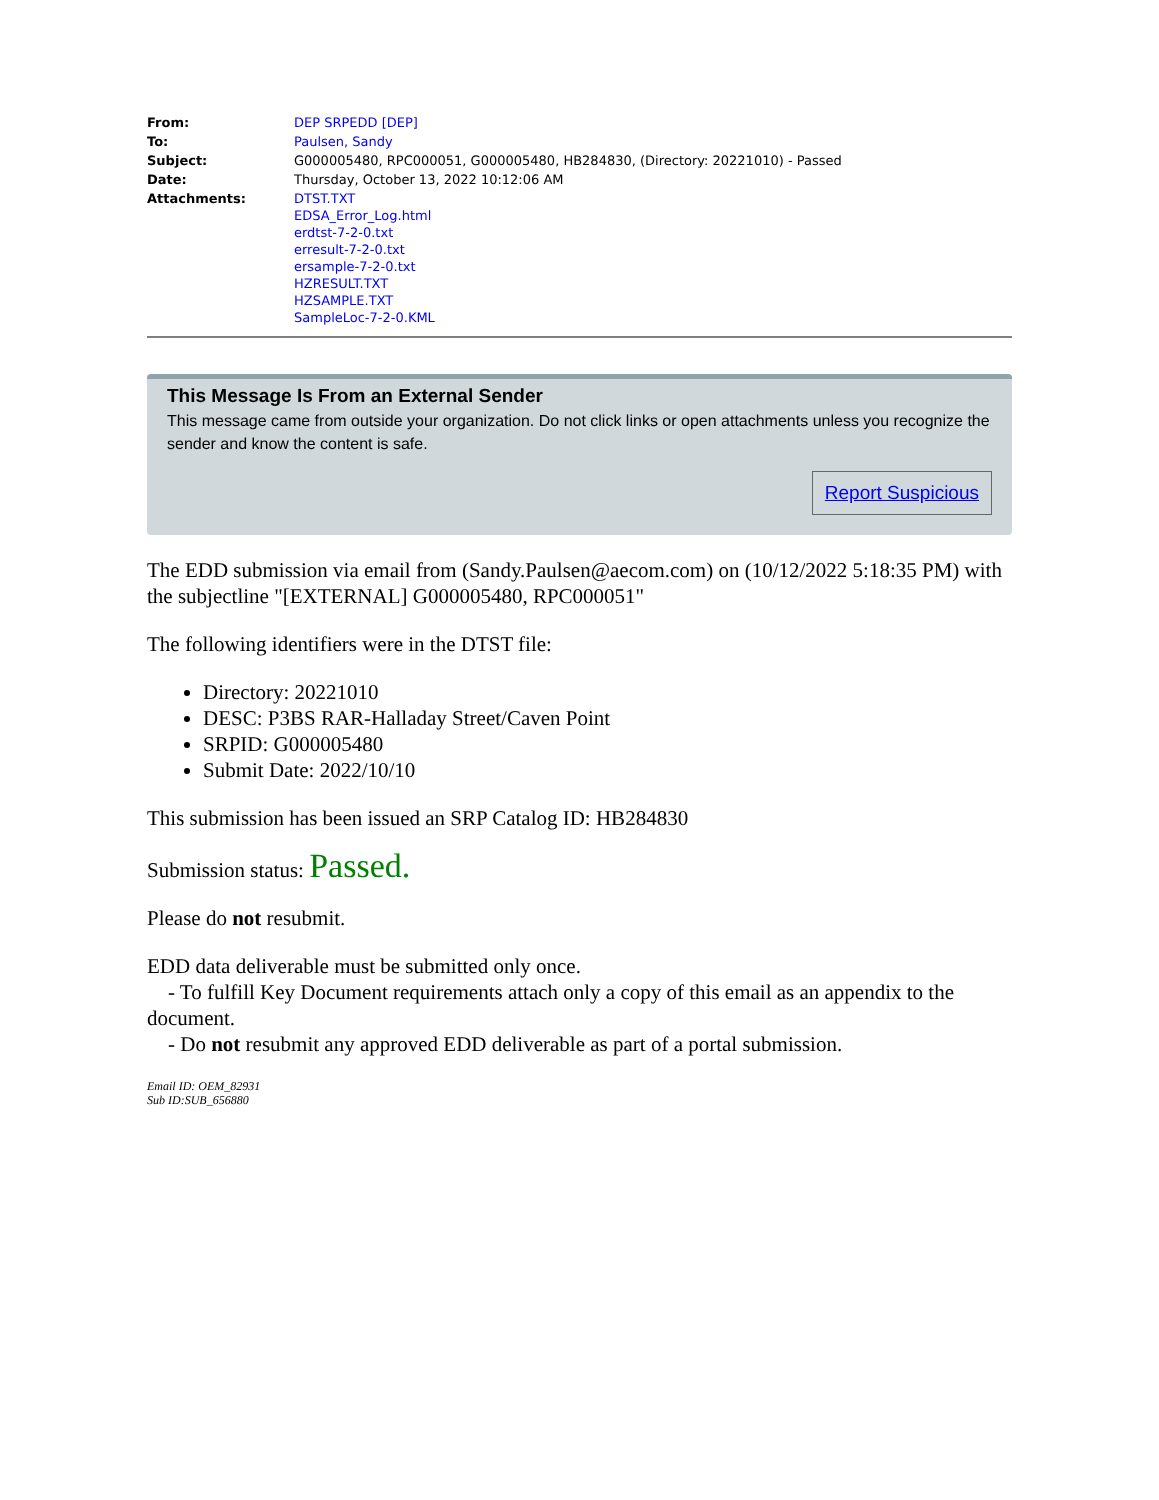| From: | DEP SRPEDD [DEP] |
| To: | Paulsen, Sandy |
| Subject: | G000005480, RPC000051, G000005480, HB284830, (Directory: 20221010) - Passed |
| Date: | Thursday, October 13, 2022 10:12:06 AM |
| Attachments: | DTST.TXT EDSA_Error_Log.html erdtst-7-2-0.txt erresult-7-2-0.txt ersample-7-2-0.txt HZRESULT.TXT HZSAMPLE.TXT SampleLoc-7-2-0.KML |
This Message Is From an External Sender
This message came from outside your organization. Do not click links or open attachments unless you recognize the sender and know the content is safe.
Report Suspicious
The EDD submission via email from (Sandy.Paulsen@aecom.com) on (10/12/2022 5:18:35 PM) with the subjectline "[EXTERNAL] G000005480, RPC000051"
The following identifiers were in the DTST file:
Directory: 20221010
DESC: P3BS RAR-Halladay Street/Caven Point
SRPID: G000005480
Submit Date: 2022/10/10
This submission has been issued an SRP Catalog ID: HB284830
Submission status: Passed.
Please do not resubmit.
EDD data deliverable must be submitted only once.
- To fulfill Key Document requirements attach only a copy of this email as an appendix to the document.
- Do not resubmit any approved EDD deliverable as part of a portal submission.
Email ID: OEM_82931
Sub ID:SUB_656880